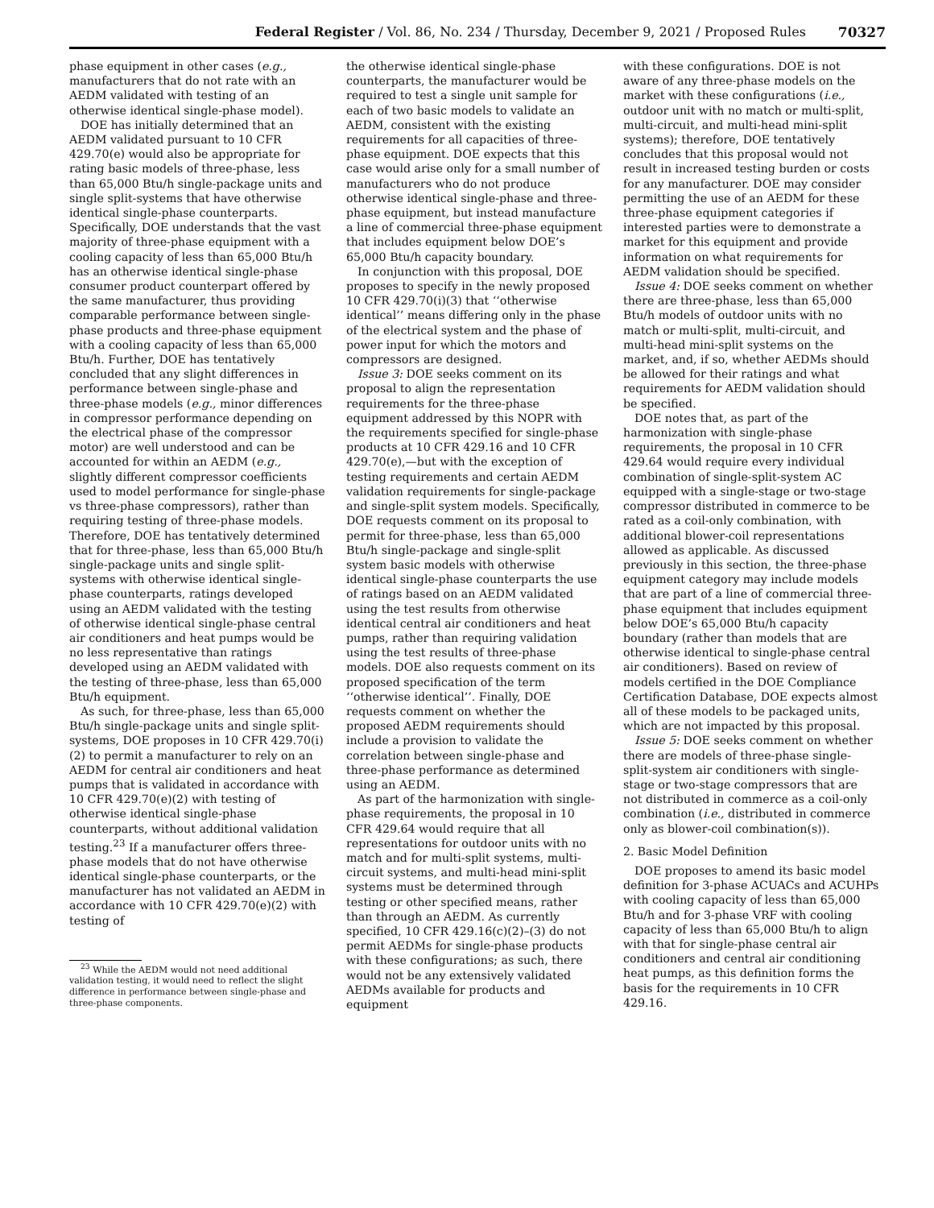Federal Register / Vol. 86, No. 234 / Thursday, December 9, 2021 / Proposed Rules 70327
phase equipment in other cases (e.g., manufacturers that do not rate with an AEDM validated with testing of an otherwise identical single-phase model).
DOE has initially determined that an AEDM validated pursuant to 10 CFR 429.70(e) would also be appropriate for rating basic models of three-phase, less than 65,000 Btu/h single-package units and single split-systems that have otherwise identical single-phase counterparts. Specifically, DOE understands that the vast majority of three-phase equipment with a cooling capacity of less than 65,000 Btu/h has an otherwise identical single-phase consumer product counterpart offered by the same manufacturer, thus providing comparable performance between single-phase products and three-phase equipment with a cooling capacity of less than 65,000 Btu/h. Further, DOE has tentatively concluded that any slight differences in performance between single-phase and three-phase models (e.g., minor differences in compressor performance depending on the electrical phase of the compressor motor) are well understood and can be accounted for within an AEDM (e.g., slightly different compressor coefficients used to model performance for single-phase vs three-phase compressors), rather than requiring testing of three-phase models. Therefore, DOE has tentatively determined that for three-phase, less than 65,000 Btu/h single-package units and single split-systems with otherwise identical single-phase counterparts, ratings developed using an AEDM validated with the testing of otherwise identical single-phase central air conditioners and heat pumps would be no less representative than ratings developed using an AEDM validated with the testing of three-phase, less than 65,000 Btu/h equipment.
As such, for three-phase, less than 65,000 Btu/h single-package units and single split-systems, DOE proposes in 10 CFR 429.70(i)(2) to permit a manufacturer to rely on an AEDM for central air conditioners and heat pumps that is validated in accordance with 10 CFR 429.70(e)(2) with testing of otherwise identical single-phase counterparts, without additional validation testing.<sup>23</sup> If a manufacturer offers three-phase models that do not have otherwise identical single-phase counterparts, or the manufacturer has not validated an AEDM in accordance with 10 CFR 429.70(e)(2) with testing of
<sup>23</sup> While the AEDM would not need additional validation testing, it would need to reflect the slight difference in performance between single-phase and three-phase components.
the otherwise identical single-phase counterparts, the manufacturer would be required to test a single unit sample for each of two basic models to validate an AEDM, consistent with the existing requirements for all capacities of three-phase equipment. DOE expects that this case would arise only for a small number of manufacturers who do not produce otherwise identical single-phase and three-phase equipment, but instead manufacture a line of commercial three-phase equipment that includes equipment below DOE’s 65,000 Btu/h capacity boundary.
In conjunction with this proposal, DOE proposes to specify in the newly proposed 10 CFR 429.70(i)(3) that ‘‘otherwise identical’’ means differing only in the phase of the electrical system and the phase of power input for which the motors and compressors are designed.
Issue 3: DOE seeks comment on its proposal to align the representation requirements for the three-phase equipment addressed by this NOPR with the requirements specified for single-phase products at 10 CFR 429.16 and 10 CFR 429.70(e),—but with the exception of testing requirements and certain AEDM validation requirements for single-package and single-split system models. Specifically, DOE requests comment on its proposal to permit for three-phase, less than 65,000 Btu/h single-package and single-split system basic models with otherwise identical single-phase counterparts the use of ratings based on an AEDM validated using the test results from otherwise identical central air conditioners and heat pumps, rather than requiring validation using the test results of three-phase models. DOE also requests comment on its proposed specification of the term ‘‘otherwise identical’’. Finally, DOE requests comment on whether the proposed AEDM requirements should include a provision to validate the correlation between single-phase and three-phase performance as determined using an AEDM.
As part of the harmonization with single-phase requirements, the proposal in 10 CFR 429.64 would require that all representations for outdoor units with no match and for multi-split systems, multi-circuit systems, and multi-head mini-split systems must be determined through testing or other specified means, rather than through an AEDM. As currently specified, 10 CFR 429.16(c)(2)–(3) do not permit AEDMs for single-phase products with these configurations; as such, there would not be any extensively validated AEDMs available for products and equipment
with these configurations. DOE is not aware of any three-phase models on the market with these configurations (i.e., outdoor unit with no match or multi-split, multi-circuit, and multi-head mini-split systems); therefore, DOE tentatively concludes that this proposal would not result in increased testing burden or costs for any manufacturer. DOE may consider permitting the use of an AEDM for these three-phase equipment categories if interested parties were to demonstrate a market for this equipment and provide information on what requirements for AEDM validation should be specified.
Issue 4: DOE seeks comment on whether there are three-phase, less than 65,000 Btu/h models of outdoor units with no match or multi-split, multi-circuit, and multi-head mini-split systems on the market, and, if so, whether AEDMs should be allowed for their ratings and what requirements for AEDM validation should be specified.
DOE notes that, as part of the harmonization with single-phase requirements, the proposal in 10 CFR 429.64 would require every individual combination of single-split-system AC equipped with a single-stage or two-stage compressor distributed in commerce to be rated as a coil-only combination, with additional blower-coil representations allowed as applicable. As discussed previously in this section, the three-phase equipment category may include models that are part of a line of commercial three-phase equipment that includes equipment below DOE’s 65,000 Btu/h capacity boundary (rather than models that are otherwise identical to single-phase central air conditioners). Based on review of models certified in the DOE Compliance Certification Database, DOE expects almost all of these models to be packaged units, which are not impacted by this proposal.
Issue 5: DOE seeks comment on whether there are models of three-phase single-split-system air conditioners with single-stage or two-stage compressors that are not distributed in commerce as a coil-only combination (i.e., distributed in commerce only as blower-coil combination(s)).
2. Basic Model Definition
DOE proposes to amend its basic model definition for 3-phase ACUACs and ACUHPs with cooling capacity of less than 65,000 Btu/h and for 3-phase VRF with cooling capacity of less than 65,000 Btu/h to align with that for single-phase central air conditioners and central air conditioning heat pumps, as this definition forms the basis for the requirements in 10 CFR 429.16.